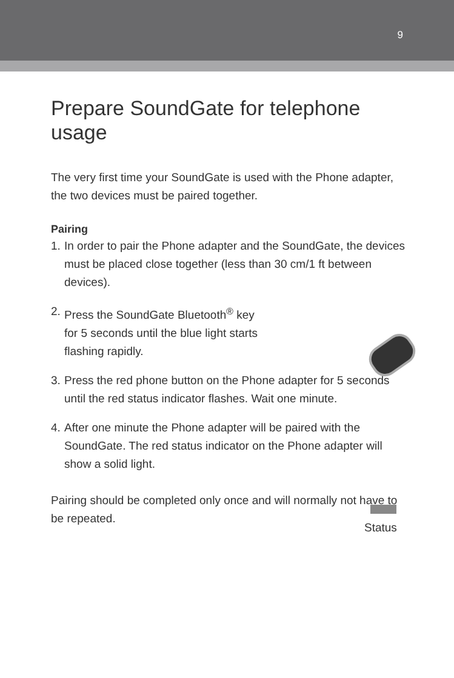9
Prepare SoundGate for telephone usage
The very first time your SoundGate is used with the Phone adapter, the two devices must be paired together.
Pairing
1. In order to pair the Phone adapter and the SoundGate, the devices must be placed close together (less than 30 cm/1 ft between devices).
2. Press the SoundGate Bluetooth<sup>®</sup> key
for 5 seconds until the blue light starts
flashing rapidly.
3. Press the red phone button on the Phone adapter for 5 seconds until the red status indicator flashes. Wait one minute.
4. After one minute the Phone adapter will be paired with the SoundGate. The red status indicator on the Phone adapter will show a solid light.
Pairing should be completed only once and will normally not have to be repeated.
Status